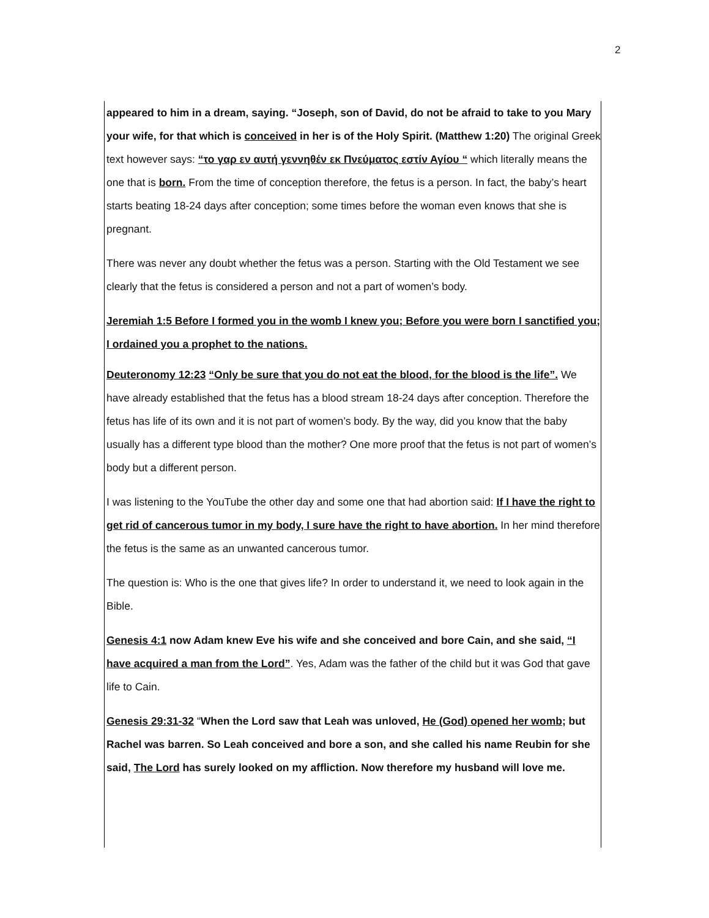2
appeared to him in a dream, saying. “Joseph, son of David, do not be afraid to take to you Mary your wife, for that which is conceived in her is of the Holy Spirit. (Matthew 1:20) The original Greek text however says: “το γαρ εν αυτή γεννηθέν εκ Πνεύματος εστίν Αγίου “ which literally means the one that is born. From the time of conception therefore, the fetus is a person. In fact, the baby’s heart starts beating 18-24 days after conception; some times before the woman even knows that she is pregnant.
There was never any doubt whether the fetus was a person. Starting with the Old Testament we see clearly that the fetus is considered a person and not a part of women’s body.
Jeremiah 1:5 Before I formed you in the womb I knew you; Before you were born I sanctified you;
I ordained you a prophet to the nations.
Deuteronomy 12:23 “Only be sure that you do not eat the blood, for the blood is the life”. We have already established that the fetus has a blood stream 18-24 days after conception. Therefore the fetus has life of its own and it is not part of women’s body. By the way, did you know that the baby usually has a different type blood than the mother? One more proof that the fetus is not part of women’s body but a different person.
I was listening to the YouTube the other day and some one that had abortion said: If I have the right to get rid of cancerous tumor in my body, I sure have the right to have abortion. In her mind therefore the fetus is the same as an unwanted cancerous tumor.
The question is: Who is the one that gives life? In order to understand it, we need to look again in the Bible.
Genesis 4:1 now Adam knew Eve his wife and she conceived and bore Cain, and she said, “I have acquired a man from the Lord”. Yes, Adam was the father of the child but it was God that gave life to Cain.
Genesis 29:31-32 “When the Lord saw that Leah was unloved, He (God) opened her womb; but Rachel was barren. So Leah conceived and bore a son, and she called his name Reubin for she said, The Lord has surely looked on my affliction. Now therefore my husband will love me.